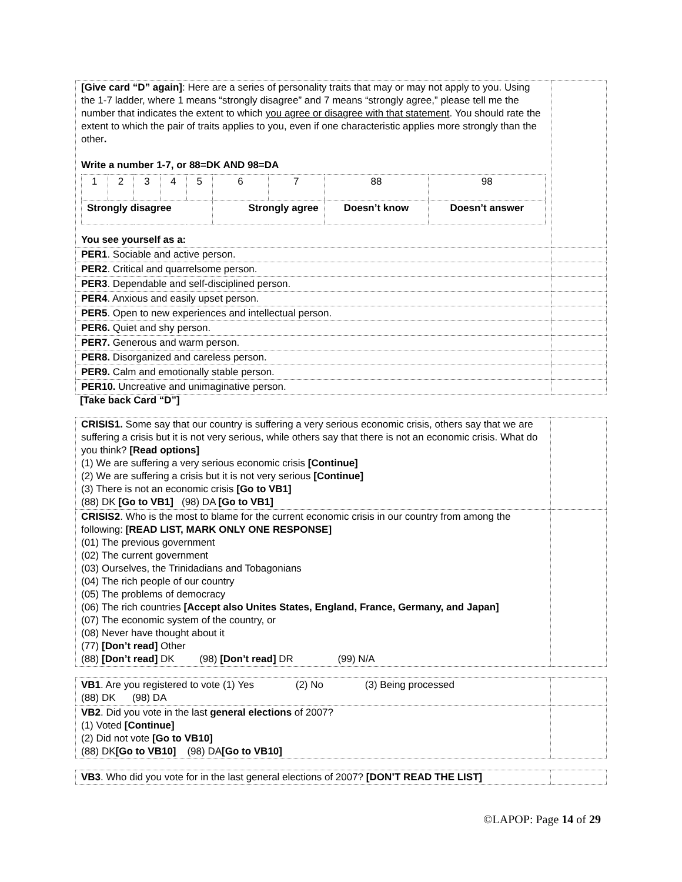| [Give card “D” again] : Here are a series of personality traits that may or may not apply to you. Using the 1-7 ladder, where 1 means “strongly disagree” and 7 means “strongly agree,” please tell me the number that indicates the extent to which you agree or disagree with that statement . You should rate the extent to which the pair of traits applies to you, even if one characteristic applies more strongly than the other . Write a number 1-7, or 88=DK AND 98=DA / 1 / 2 / 3 / 4 / 5 / 6 / 7 / 88 / 98 / / Strongly disagree / / / / / Strongly agree / / Doesn’t know / Doesn’t answer / You see yourself as a: | |
| PER1 . Sociable and active person. | |
| PER2 . Critical and quarrelsome person. | |
| PER3 . Dependable and self-disciplined person. | |
| PER4 . Anxious and easily upset person. | |
| PER5 . Open to new experiences and intellectual person. | |
| PER6. Quiet and shy person. | |
| PER7. Generous and warm person. | |
| PER8. Disorganized and careless person. | |
| PER9. Calm and emotionally stable person. | |
| PER10. Uncreative and unimaginative person. | |
[Take back Card “D”]
| CRISIS1. Some say that our country is suffering a very serious economic crisis, others say that we are suffering a crisis but it is not very serious, while others say that there is not an economic crisis. What do you think? [Read options] (1) We are suffering a very serious economic crisis [Continue] (2) We are suffering a crisis but it is not very serious [Continue] (3) There is not an economic crisis [Go to VB1] (88) DK [Go to VB1] (98) DA [Go to VB1] | |
| CRISIS2 . Who is the most to blame for the current economic crisis in our country from among the following: [READ LIST, MARK ONLY ONE RESPONSE] (01) The previous government (02) The current government (03) Ourselves, the Trinidadians and Tobagonians (04) The rich people of our country (05) The problems of democracy (06) The rich countries [Accept also Unites States, England, France, Germany, and Japan] (07) The economic system of the country, or (08) Never have thought about it (77) [Don’t read] Other (88) [Don’t read] DK (98) [Don’t read] DR (99) N/A | |
| VB1 . Are you registered to vote (1) Yes (2) No (3) Being processed (88) DK (98) DA | |
| VB2 . Did you vote in the last general elections of 2007? (1) Voted [Continue] (2) Did not vote [Go to VB10] (88) DK [Go to VB10] (98) DA [Go to VB10] | |
| VB3 . Who did you vote for in the last general elections of 2007? [DON’T READ THE LIST] | |
©LAPOP: Page 14 of 29